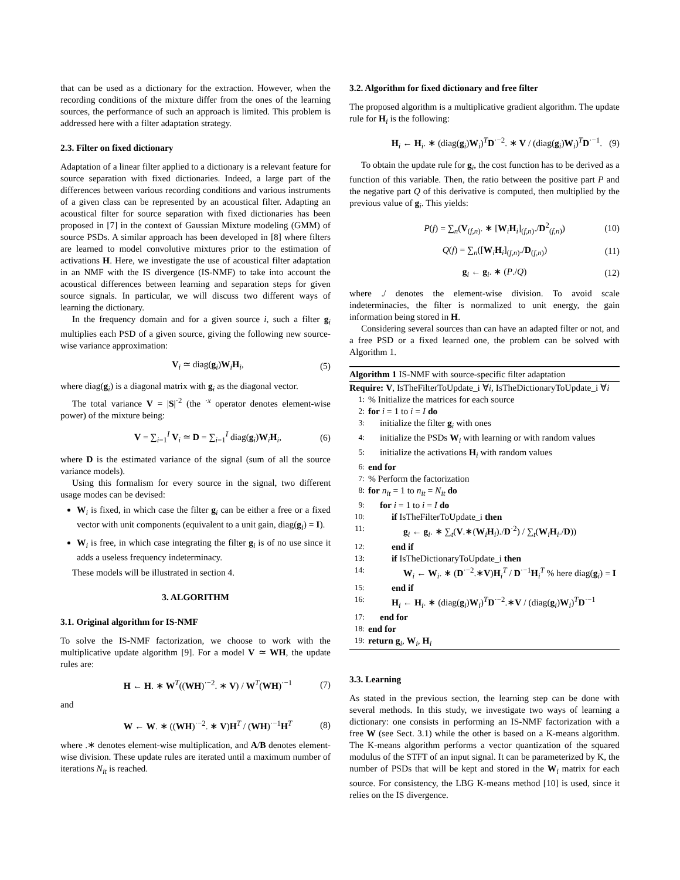that can be used as a dictionary for the extraction. However, when the recording conditions of the mixture differ from the ones of the learning sources, the performance of such an approach is limited. This problem is addressed here with a filter adaptation strategy.
2.3. Filter on fixed dictionary
Adaptation of a linear filter applied to a dictionary is a relevant feature for source separation with fixed dictionaries. Indeed, a large part of the differences between various recording conditions and various instruments of a given class can be represented by an acoustical filter. Adapting an acoustical filter for source separation with fixed dictionaries has been proposed in [7] in the context of Gaussian Mixture modeling (GMM) of source PSDs. A similar approach has been developed in [8] where filters are learned to model convolutive mixtures prior to the estimation of activations H. Here, we investigate the use of acoustical filter adaptation in an NMF with the IS divergence (IS-NMF) to take into account the acoustical differences between learning and separation steps for given source signals. In particular, we will discuss two different ways of learning the dictionary.
In the frequency domain and for a given source i, such a filter g<sub>i</sub> multiplies each PSD of a given source, giving the following new source-wise variance approximation:
V<sub>i</sub> ≃ diag(g<sub>i</sub>)W<sub>i</sub>H<sub>i</sub>, (5)
where diag(g<sub>i</sub>) is a diagonal matrix with g<sub>i</sub> as the diagonal vector.
The total variance V = |S|<sup>·2</sup> (the <sup>·x</sup> operator denotes element-wise power) of the mixture being:
V = ∑<sub>i=1</sub><sup>I</sup> V<sub>i</sub> ≃ D = ∑<sub>i=1</sub><sup>I</sup> diag(g<sub>i</sub>)W<sub>i</sub>H<sub>i</sub>, (6)
where D is the estimated variance of the signal (sum of all the source variance models).
Using this formalism for every source in the signal, two different usage modes can be devised:
W<sub>i</sub> is fixed, in which case the filter g<sub>i</sub> can be either a free or a fixed vector with unit components (equivalent to a unit gain, diag(g<sub>i</sub>) = I).
W<sub>i</sub> is free, in which case integrating the filter g<sub>i</sub> is of no use since it adds a useless frequency indeterminacy.
These models will be illustrated in section 4.
3. ALGORITHM
3.1. Original algorithm for IS-NMF
To solve the IS-NMF factorization, we choose to work with the multiplicative update algorithm [9]. For a model V ≃ WH, the update rules are:
H ← H. ∗ W<sup>T</sup>((WH)<sup>·−2</sup>. ∗ V) / W<sup>T</sup>(WH)<sup>·−1</sup> (7)
and
W ← W. ∗ ((WH)<sup>·−2</sup>. ∗ V)H<sup>T</sup> / (WH)<sup>·−1</sup>H<sup>T</sup> (8)
where .∗ denotes element-wise multiplication, and A/B denotes element-wise division. These update rules are iterated until a maximum number of iterations N<sub>it</sub> is reached.
3.2. Algorithm for fixed dictionary and free filter
The proposed algorithm is a multiplicative gradient algorithm. The update rule for H<sub>i</sub> is the following:
H<sub>i</sub> ← H<sub>i</sub>. ∗ (diag(g<sub>i</sub>)W<sub>i</sub>)<sup>T</sup>D<sup>·−2</sup>. ∗ V / (diag(g<sub>i</sub>)W<sub>i</sub>)<sup>T</sup>D<sup>·−1</sup>. (9)
To obtain the update rule for g<sub>i</sub>, the cost function has to be derived as a function of this variable. Then, the ratio between the positive part P and the negative part Q of this derivative is computed, then multiplied by the previous value of g<sub>i</sub>. This yields:
P(f) = ∑<sub>n</sub>(V<sub>(f,n)</sub>. ∗ [W<sub>i</sub>H<sub>i</sub>]<sub>(f,n)</sub>./D<sup>2</sup><sub>(f,n)</sub>) (10)
Q(f) = ∑<sub>n</sub>([W<sub>i</sub>H<sub>i</sub>]<sub>(f,n)</sub>./D<sub>(f,n)</sub>) (11)
g<sub>i</sub> ← g<sub>i</sub>. ∗ (P./Q) (12)
where ./ denotes the element-wise division. To avoid scale indeterminacies, the filter is normalized to unit energy, the gain information being stored in H.
Considering several sources than can have an adapted filter or not, and a free PSD or a fixed learned one, the problem can be solved with Algorithm 1.
Algorithm 1 IS-NMF with source-specific filter adaptation
Require: V, IsTheFilterToUpdate_i ∀i, IsTheDictionaryToUpdate_i ∀i
1:% Initialize the matrices for each source
2: for i = 1 to i = I do
3: initialize the filter g<sub>i</sub> with ones
4: initialize the PSDs W<sub>i</sub> with learning or with random values
5: initialize the activations H<sub>i</sub> with random values
6: end for
7:% Perform the factorization
8: for n<sub>it</sub> = 1 to n<sub>it</sub> = N<sub>it</sub> do
9: for i = 1 to i = I do
10: if IsTheFilterToUpdate_i then
11: g<sub>i</sub> ← g<sub>i</sub>. ∗ ∑<sub>t</sub>(V.∗(W<sub>i</sub>H<sub>i</sub>)./D<sup>·2</sup>) / ∑<sub>t</sub>(W<sub>i</sub>H<sub>i</sub>./D))
12: end if
13: if IsTheDictionaryToUpdate_i then
14: W<sub>i</sub> ← W<sub>i</sub>. ∗ (D<sup>·−2</sup>.∗V)H<sub>i</sub><sup>T</sup> / D<sup>·−1</sup>H<sub>i</sub><sup>T</sup> % here diag(g<sub>i</sub>) = I
15: end if
16: H<sub>i</sub> ← H<sub>i</sub>. ∗ (diag(g<sub>i</sub>)W<sub>i</sub>)<sup>T</sup>D<sup>·−2</sup>.∗V / (diag(g<sub>i</sub>)W<sub>i</sub>)<sup>T</sup>D<sup>·−1</sup>
17: end for
18: end for
19: return g<sub>i</sub>, W<sub>i</sub>, H<sub>i</sub>
3.3. Learning
As stated in the previous section, the learning step can be done with several methods. In this study, we investigate two ways of learning a dictionary: one consists in performing an IS-NMF factorization with a free W (see Sect. 3.1) while the other is based on a K-means algorithm. The K-means algorithm performs a vector quantization of the squared modulus of the STFT of an input signal. It can be parameterized by K, the number of PSDs that will be kept and stored in the W<sub>i</sub> matrix for each source. For consistency, the LBG K-means method [10] is used, since it relies on the IS divergence.